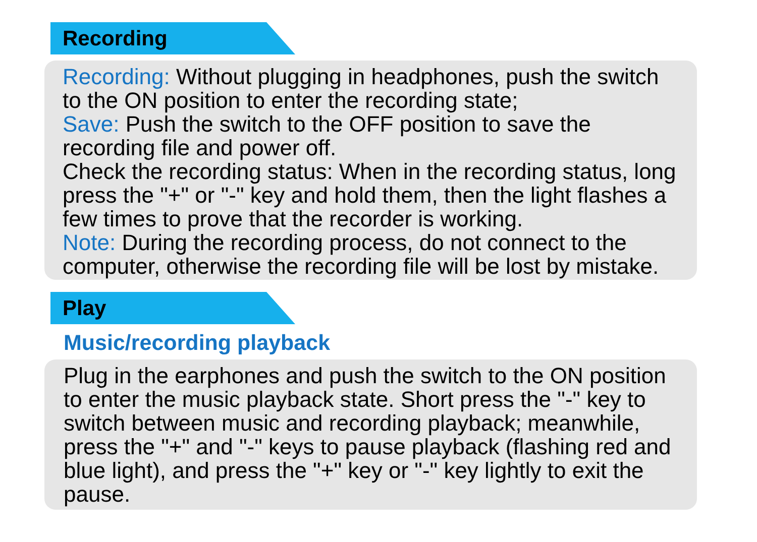Recording
Recording: Without plugging in headphones, push the switch to the ON position to enter the recording state;
Save: Push the switch to the OFF position to save the recording file and power off.
Check the recording status: When in the recording status, long press the "+" or "-" key and hold them, then the light flashes a few times to prove that the recorder is working.
Note: During the recording process, do not connect to the computer, otherwise the recording file will be lost by mistake.
Play
Music/recording playback
Plug in the earphones and push the switch to the ON position to enter the music playback state. Short press the "-" key to switch between music and recording playback; meanwhile, press the "+" and "-" keys to pause playback (flashing red and blue light), and press the "+" key or "-" key lightly to exit the pause.